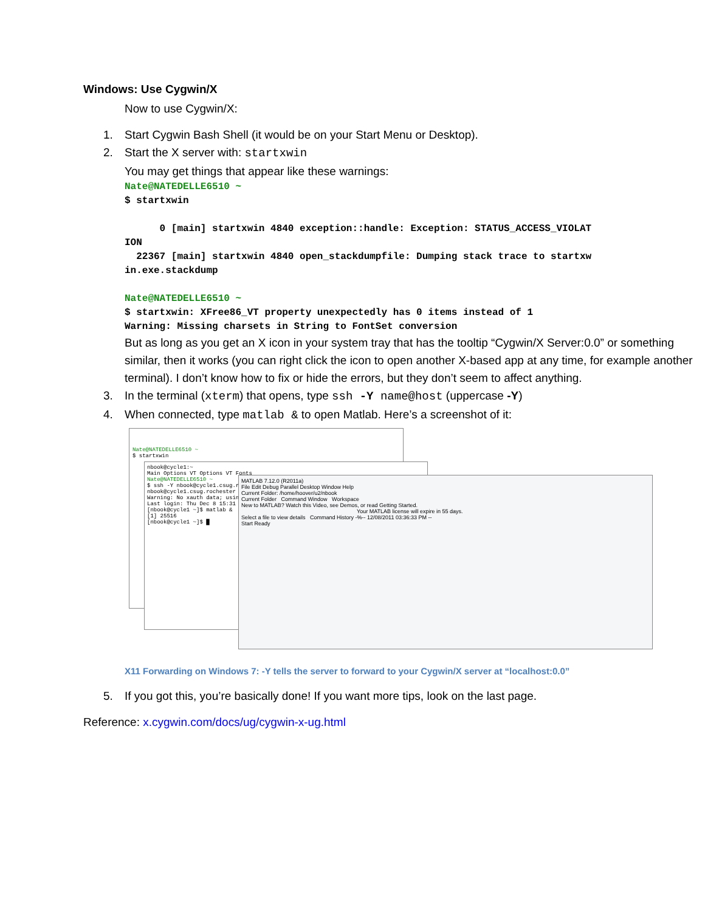Windows: Use Cygwin/X
Now to use Cygwin/X:
1. Start Cygwin Bash Shell (it would be on your Start Menu or Desktop).
2. Start the X server with: startxwin
You may get things that appear like these warnings:
Nate@NATEDELLE6510 ~
$ startxwin

      0 [main] startxwin 4840 exception::handle: Exception: STATUS_ACCESS_VIOLAT
ION
  22367 [main] startxwin 4840 open_stackdumpfile: Dumping stack trace to startxw
in.exe.stackdump

Nate@NATEDELLE6510 ~
$ startxwin: XFree86_VT property unexpectedly has 0 items instead of 1
Warning: Missing charsets in String to FontSet conversion
But as long as you get an X icon in your system tray that has the tooltip “Cygwin/X Server:0.0” or something similar, then it works (you can right click the icon to open another X-based app at any time, for example another terminal). I don’t know how to fix or hide the errors, but they don’t seem to affect anything.
3. In the terminal (xterm) that opens, type ssh -Y name@host (uppercase -Y)
4. When connected, type matlab & to open Matlab. Here’s a screenshot of it:
Nate@NATEDELLE6510 ~
$ startxwin
nbook@cycle1:~
Main Options VT Options VT Fonts
Nate@NATEDELLE6510 ~
$ ssh -Y nbook@cycle1.csug.r
nbook@cycle1.csug.rochester
Warning: No xauth data; usin
Last login: Thu Dec 8 15:31
[nbook@cycle1 ~]$ matlab &
[1] 25516
[nbook@cycle1 ~]$ █
MATLAB 7.12.0 (R2011a)
File Edit Debug Parallel Desktop Window Help
Current Folder: /home/hoover/u2/nbook
Current Folder Command Window Workspace
New to MATLAB? Watch this Video, see Demos, or read Getting Started.
Your MATLAB license will expire in 55 days.
Select a file to view details Command History -%-- 12/08/2011 03:36:33 PM --
Start Ready
X11 Forwarding on Windows 7: -Y tells the server to forward to your Cygwin/X server at “localhost:0.0”
5. If you got this, you’re basically done! If you want more tips, look on the last page.
Reference: x.cygwin.com/docs/ug/cygwin-x-ug.html